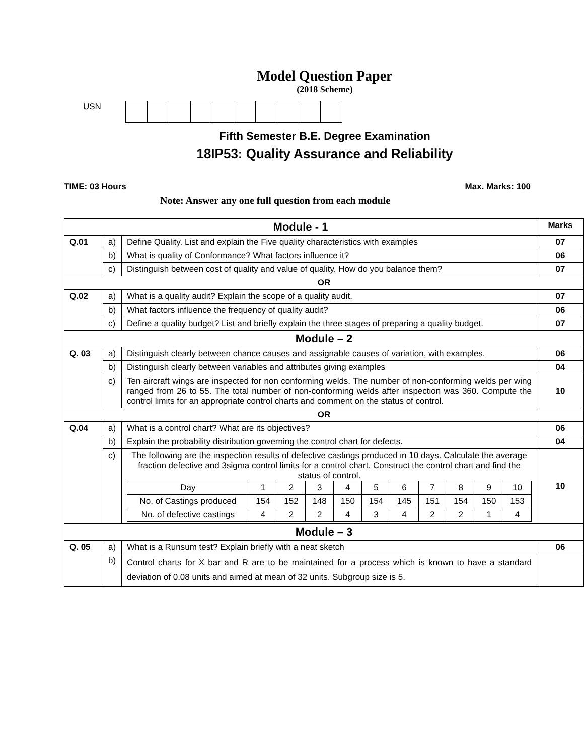Model Question Paper
(2018 Scheme)
USN
Fifth Semester B.E. Degree Examination
18IP53: Quality Assurance and Reliability
TIME: 03 Hours Max. Marks: 100
Note: Answer any one full question from each module
| Module - 1 | | | Marks |
| Q.01 | a) | Define Quality. List and explain the Five quality characteristics with examples | 07 |
| | b) | What is quality of Conformance? What factors influence it? | 06 |
| | c) | Distinguish between cost of quality and value of quality. How do you balance them? | 07 |
| OR | | | |
| Q.02 | a) | What is a quality audit? Explain the scope of a quality audit. | 07 |
| | b) | What factors influence the frequency of quality audit? | 06 |
| | c) | Define a quality budget? List and briefly explain the three stages of preparing a quality budget. | 07 |
| Module – 2 | | | |
| Q. 03 | a) | Distinguish clearly between chance causes and assignable causes of variation, with examples. | 06 |
| | b) | Distinguish clearly between variables and attributes giving examples | 04 |
| | c) | Ten aircraft wings are inspected for non conforming welds. The number of non-conforming welds per wing ranged from 26 to 55. The total number of non-conforming welds after inspection was 360. Compute the control limits for an appropriate control charts and comment on the status of control. | 10 |
| OR | | | |
| Q.04 | a) | What is a control chart? What are its objectives? | 06 |
| | b) | Explain the probability distribution governing the control chart for defects. | 04 |
| | c) | The following are the inspection results of defective castings produced in 10 days. Calculate the average fraction defective and 3sigma control limits for a control chart. Construct the control chart and find the status of control. / Day / 1 / 2 / 3 / 4 / 5 / 6 / 7 / 8 / 9 / 10 / / No. of Castings produced / 154 / 152 / 148 / 150 / 154 / 145 / 151 / 154 / 150 / 153 / / No. of defective castings / 4 / 2 / 2 / 4 / 3 / 4 / 2 / 2 / 1 / 4 / | 10 |
| Module – 3 | | | |
| Q. 05 | a) | What is a Runsum test? Explain briefly with a neat sketch | 06 |
| | b) | Control charts for X bar and R are to be maintained for a process which is known to have a standard deviation of 0.08 units and aimed at mean of 32 units. Subgroup size is 5. | |